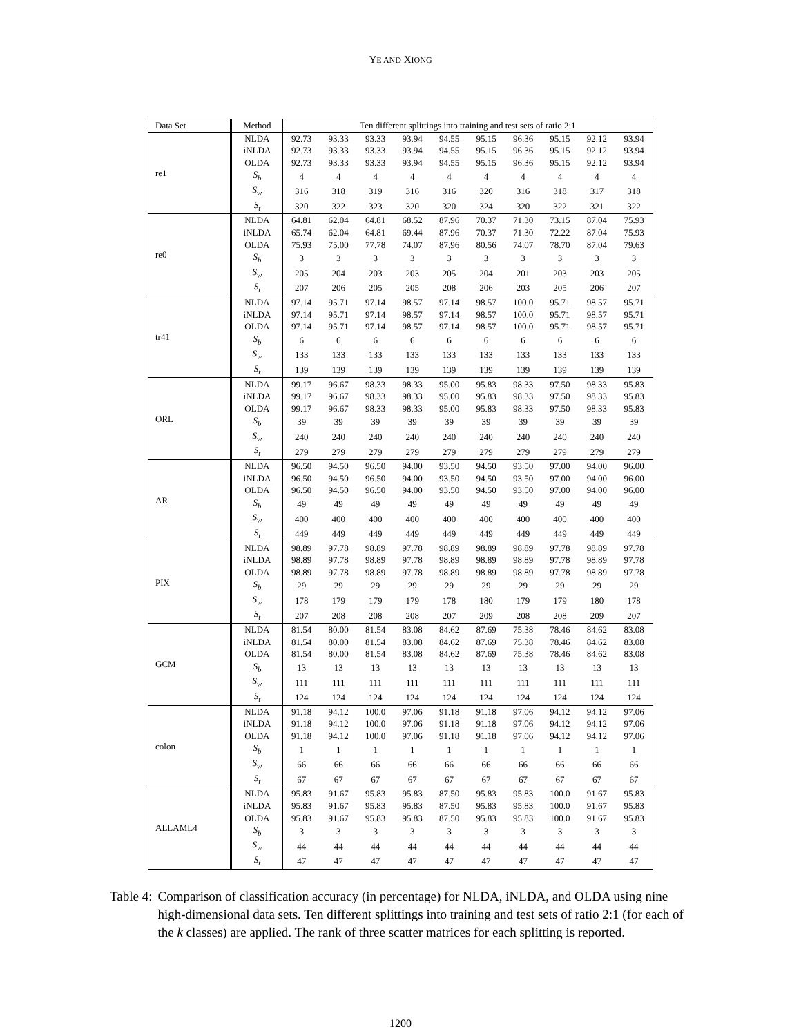YE AND XIONG
| Data Set | Method | Ten different splittings into training and test sets of ratio 2:1 | | | | | | | | | |
| --- | --- | --- | --- | --- | --- | --- | --- | --- | --- | --- | --- |
| re1 | NLDA | 92.73 | 93.33 | 93.33 | 93.94 | 94.55 | 95.15 | 96.36 | 95.15 | 92.12 | 93.94 |
| | iNLDA | 92.73 | 93.33 | 93.33 | 93.94 | 94.55 | 95.15 | 96.36 | 95.15 | 92.12 | 93.94 |
| | OLDA | 92.73 | 93.33 | 93.33 | 93.94 | 94.55 | 95.15 | 96.36 | 95.15 | 92.12 | 93.94 |
| | S<sub>b</sub> | 4 | 4 | 4 | 4 | 4 | 4 | 4 | 4 | 4 | 4 |
| | S<sub>w</sub> | 316 | 318 | 319 | 316 | 316 | 320 | 316 | 318 | 317 | 318 |
| | S<sub>t</sub> | 320 | 322 | 323 | 320 | 320 | 324 | 320 | 322 | 321 | 322 |
| re0 | NLDA | 64.81 | 62.04 | 64.81 | 68.52 | 87.96 | 70.37 | 71.30 | 73.15 | 87.04 | 75.93 |
| | iNLDA | 65.74 | 62.04 | 64.81 | 69.44 | 87.96 | 70.37 | 71.30 | 72.22 | 87.04 | 75.93 |
| | OLDA | 75.93 | 75.00 | 77.78 | 74.07 | 87.96 | 80.56 | 74.07 | 78.70 | 87.04 | 79.63 |
| | S<sub>b</sub> | 3 | 3 | 3 | 3 | 3 | 3 | 3 | 3 | 3 | 3 |
| | S<sub>w</sub> | 205 | 204 | 203 | 203 | 205 | 204 | 201 | 203 | 203 | 205 |
| | S<sub>t</sub> | 207 | 206 | 205 | 205 | 208 | 206 | 203 | 205 | 206 | 207 |
| tr41 | NLDA | 97.14 | 95.71 | 97.14 | 98.57 | 97.14 | 98.57 | 100.0 | 95.71 | 98.57 | 95.71 |
| | iNLDA | 97.14 | 95.71 | 97.14 | 98.57 | 97.14 | 98.57 | 100.0 | 95.71 | 98.57 | 95.71 |
| | OLDA | 97.14 | 95.71 | 97.14 | 98.57 | 97.14 | 98.57 | 100.0 | 95.71 | 98.57 | 95.71 |
| | S<sub>b</sub> | 6 | 6 | 6 | 6 | 6 | 6 | 6 | 6 | 6 | 6 |
| | S<sub>w</sub> | 133 | 133 | 133 | 133 | 133 | 133 | 133 | 133 | 133 | 133 |
| | S<sub>t</sub> | 139 | 139 | 139 | 139 | 139 | 139 | 139 | 139 | 139 | 139 |
| ORL | NLDA | 99.17 | 96.67 | 98.33 | 98.33 | 95.00 | 95.83 | 98.33 | 97.50 | 98.33 | 95.83 |
| | iNLDA | 99.17 | 96.67 | 98.33 | 98.33 | 95.00 | 95.83 | 98.33 | 97.50 | 98.33 | 95.83 |
| | OLDA | 99.17 | 96.67 | 98.33 | 98.33 | 95.00 | 95.83 | 98.33 | 97.50 | 98.33 | 95.83 |
| | S<sub>b</sub> | 39 | 39 | 39 | 39 | 39 | 39 | 39 | 39 | 39 | 39 |
| | S<sub>w</sub> | 240 | 240 | 240 | 240 | 240 | 240 | 240 | 240 | 240 | 240 |
| | S<sub>t</sub> | 279 | 279 | 279 | 279 | 279 | 279 | 279 | 279 | 279 | 279 |
| AR | NLDA | 96.50 | 94.50 | 96.50 | 94.00 | 93.50 | 94.50 | 93.50 | 97.00 | 94.00 | 96.00 |
| | iNLDA | 96.50 | 94.50 | 96.50 | 94.00 | 93.50 | 94.50 | 93.50 | 97.00 | 94.00 | 96.00 |
| | OLDA | 96.50 | 94.50 | 96.50 | 94.00 | 93.50 | 94.50 | 93.50 | 97.00 | 94.00 | 96.00 |
| | S<sub>b</sub> | 49 | 49 | 49 | 49 | 49 | 49 | 49 | 49 | 49 | 49 |
| | S<sub>w</sub> | 400 | 400 | 400 | 400 | 400 | 400 | 400 | 400 | 400 | 400 |
| | S<sub>t</sub> | 449 | 449 | 449 | 449 | 449 | 449 | 449 | 449 | 449 | 449 |
| PIX | NLDA | 98.89 | 97.78 | 98.89 | 97.78 | 98.89 | 98.89 | 98.89 | 97.78 | 98.89 | 97.78 |
| | iNLDA | 98.89 | 97.78 | 98.89 | 97.78 | 98.89 | 98.89 | 98.89 | 97.78 | 98.89 | 97.78 |
| | OLDA | 98.89 | 97.78 | 98.89 | 97.78 | 98.89 | 98.89 | 98.89 | 97.78 | 98.89 | 97.78 |
| | S<sub>b</sub> | 29 | 29 | 29 | 29 | 29 | 29 | 29 | 29 | 29 | 29 |
| | S<sub>w</sub> | 178 | 179 | 179 | 179 | 178 | 180 | 179 | 179 | 180 | 178 |
| | S<sub>t</sub> | 207 | 208 | 208 | 208 | 207 | 209 | 208 | 208 | 209 | 207 |
| GCM | NLDA | 81.54 | 80.00 | 81.54 | 83.08 | 84.62 | 87.69 | 75.38 | 78.46 | 84.62 | 83.08 |
| | iNLDA | 81.54 | 80.00 | 81.54 | 83.08 | 84.62 | 87.69 | 75.38 | 78.46 | 84.62 | 83.08 |
| | OLDA | 81.54 | 80.00 | 81.54 | 83.08 | 84.62 | 87.69 | 75.38 | 78.46 | 84.62 | 83.08 |
| | S<sub>b</sub> | 13 | 13 | 13 | 13 | 13 | 13 | 13 | 13 | 13 | 13 |
| | S<sub>w</sub> | 111 | 111 | 111 | 111 | 111 | 111 | 111 | 111 | 111 | 111 |
| | S<sub>t</sub> | 124 | 124 | 124 | 124 | 124 | 124 | 124 | 124 | 124 | 124 |
| colon | NLDA | 91.18 | 94.12 | 100.0 | 97.06 | 91.18 | 91.18 | 97.06 | 94.12 | 94.12 | 97.06 |
| | iNLDA | 91.18 | 94.12 | 100.0 | 97.06 | 91.18 | 91.18 | 97.06 | 94.12 | 94.12 | 97.06 |
| | OLDA | 91.18 | 94.12 | 100.0 | 97.06 | 91.18 | 91.18 | 97.06 | 94.12 | 94.12 | 97.06 |
| | S<sub>b</sub> | 1 | 1 | 1 | 1 | 1 | 1 | 1 | 1 | 1 | 1 |
| | S<sub>w</sub> | 66 | 66 | 66 | 66 | 66 | 66 | 66 | 66 | 66 | 66 |
| | S<sub>t</sub> | 67 | 67 | 67 | 67 | 67 | 67 | 67 | 67 | 67 | 67 |
| ALLAML4 | NLDA | 95.83 | 91.67 | 95.83 | 95.83 | 87.50 | 95.83 | 95.83 | 100.0 | 91.67 | 95.83 |
| | iNLDA | 95.83 | 91.67 | 95.83 | 95.83 | 87.50 | 95.83 | 95.83 | 100.0 | 91.67 | 95.83 |
| | OLDA | 95.83 | 91.67 | 95.83 | 95.83 | 87.50 | 95.83 | 95.83 | 100.0 | 91.67 | 95.83 |
| | S<sub>b</sub> | 3 | 3 | 3 | 3 | 3 | 3 | 3 | 3 | 3 | 3 |
| | S<sub>w</sub> | 44 | 44 | 44 | 44 | 44 | 44 | 44 | 44 | 44 | 44 |
| | S<sub>t</sub> | 47 | 47 | 47 | 47 | 47 | 47 | 47 | 47 | 47 | 47 |
Table 4: Comparison of classification accuracy (in percentage) for NLDA, iNLDA, and OLDA using nine high-dimensional data sets. Ten different splittings into training and test sets of ratio 2:1 (for each of the k classes) are applied. The rank of three scatter matrices for each splitting is reported.
1200